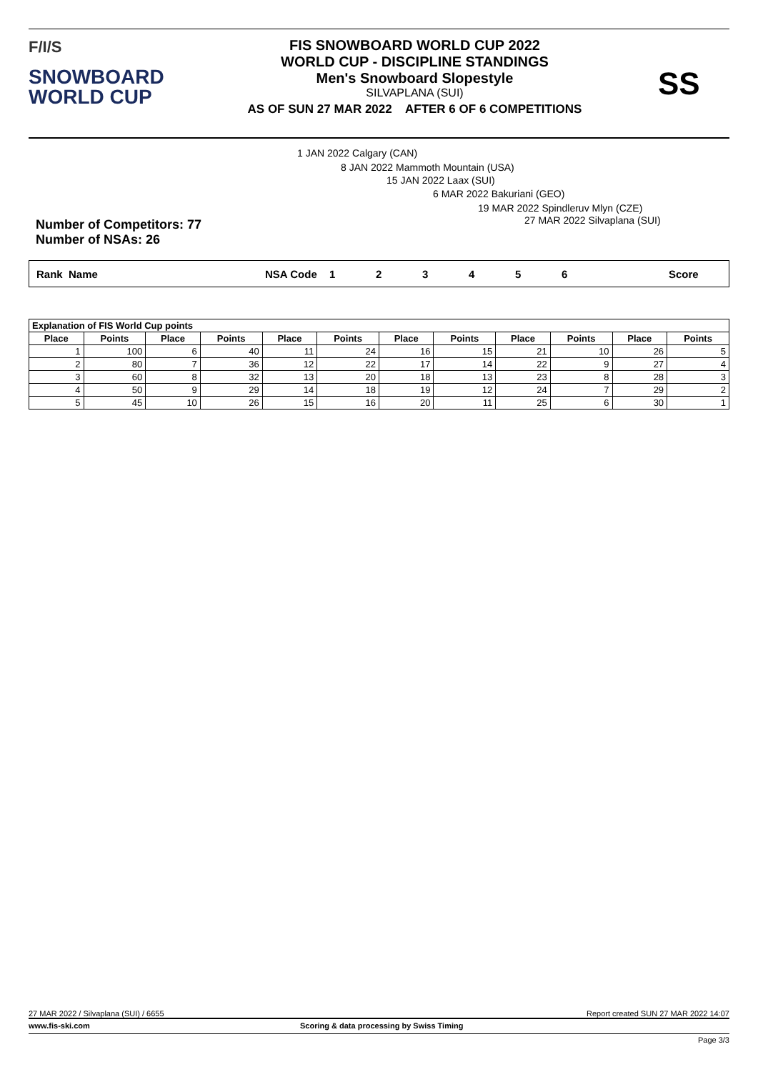F/I/S
SNOWBOARD
WORLD CUP
FIS SNOWBOARD WORLD CUP 2022
WORLD CUP - DISCIPLINE STANDINGS
Men's Snowboard Slopestyle
SILVAPLANA (SUI)
AS OF SUN 27 MAR 2022 AFTER 6 OF 6 COMPETITIONS
SS
1 JAN 2022 Calgary (CAN)
8 JAN 2022 Mammoth Mountain (USA)
15 JAN 2022 Laax (SUI)
6 MAR 2022 Bakuriani (GEO)
19 MAR 2022 Spindleruv Mlyn (CZE)
27 MAR 2022 Silvaplana (SUI)
Number of Competitors: 77
Number of NSAs: 26
Rank Name NSA Code 123456 Score
| Explanation of FIS World Cup points | | | | | | | | | | | |
| --- | --- | --- | --- | --- | --- | --- | --- | --- | --- | --- | --- |
| Place | Points | Place | Points | Place | Points | Place | Points | Place | Points | Place | Points |
| 1 | 100 | 6 | 40 | 11 | 24 | 16 | 15 | 21 | 10 | 26 | 5 |
| 2 | 80 | 7 | 36 | 12 | 22 | 17 | 14 | 22 | 9 | 27 | 4 |
| 3 | 60 | 8 | 32 | 13 | 20 | 18 | 13 | 23 | 8 | 28 | 3 |
| 4 | 50 | 9 | 29 | 14 | 18 | 19 | 12 | 24 | 7 | 29 | 2 |
| 5 | 45 | 10 | 26 | 15 | 16 | 20 | 11 | 25 | 6 | 30 | 1 |
27 MAR 2022 / Silvaplana (SUI) / 6655 Report created SUN 27 MAR 2022 14:07
www.fis-ski.com Scoring & data processing by Swiss Timing
Page 3/3